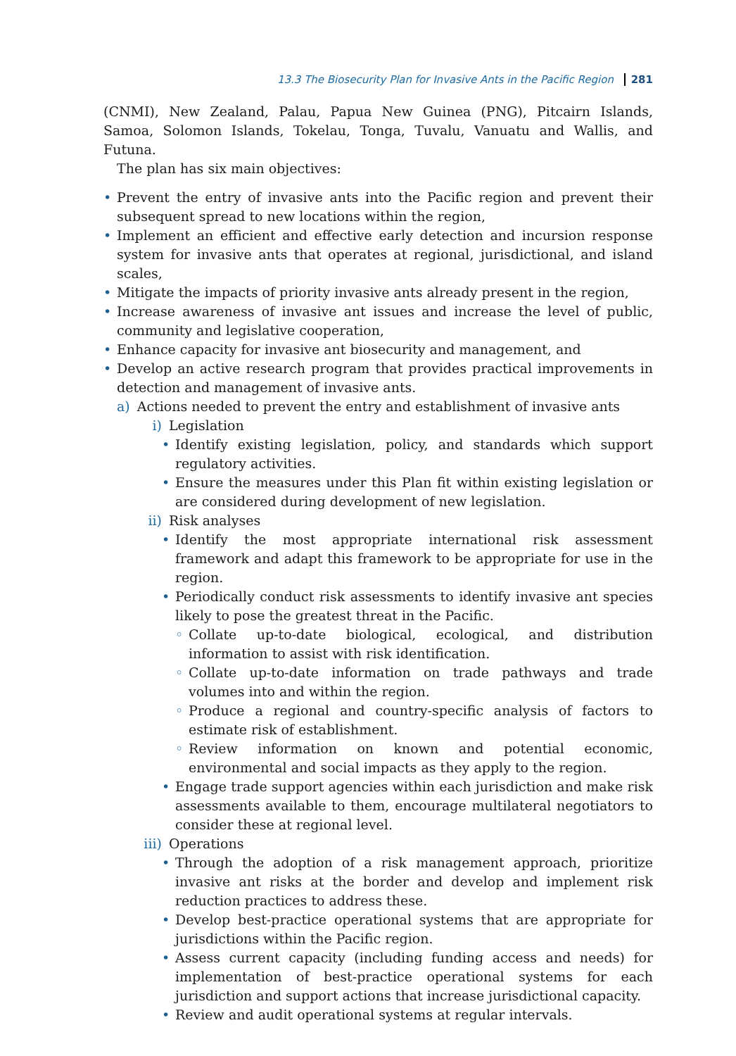13.3 The Biosecurity Plan for Invasive Ants in the Pacific Region 281
(CNMI), New Zealand, Palau, Papua New Guinea (PNG), Pitcairn Islands, Samoa, Solomon Islands, Tokelau, Tonga, Tuvalu, Vanuatu and Wallis, and Futuna.
The plan has six main objectives:
• Prevent the entry of invasive ants into the Pacific region and prevent their subsequent spread to new locations within the region,
• Implement an efficient and effective early detection and incursion response system for invasive ants that operates at regional, jurisdictional, and island scales,
• Mitigate the impacts of priority invasive ants already present in the region,
• Increase awareness of invasive ant issues and increase the level of public, community and legislative cooperation,
• Enhance capacity for invasive ant biosecurity and management, and
• Develop an active research program that provides practical improvements in detection and management of invasive ants.
a) Actions needed to prevent the entry and establishment of invasive ants
i) Legislation
• Identify existing legislation, policy, and standards which support regulatory activities.
• Ensure the measures under this Plan fit within existing legislation or are considered during development of new legislation.
ii) Risk analyses
• Identify the most appropriate international risk assessment framework and adapt this framework to be appropriate for use in the region.
• Periodically conduct risk assessments to identify invasive ant species likely to pose the greatest threat in the Pacific.
◦ Collate up-to-date biological, ecological, and distribution information to assist with risk identification.
◦ Collate up-to-date information on trade pathways and trade volumes into and within the region.
◦ Produce a regional and country-specific analysis of factors to estimate risk of establishment.
◦ Review information on known and potential economic, environmental and social impacts as they apply to the region.
• Engage trade support agencies within each jurisdiction and make risk assessments available to them, encourage multilateral negotiators to consider these at regional level.
iii) Operations
• Through the adoption of a risk management approach, prioritize invasive ant risks at the border and develop and implement risk reduction practices to address these.
• Develop best-practice operational systems that are appropriate for jurisdictions within the Pacific region.
• Assess current capacity (including funding access and needs) for implementation of best-practice operational systems for each jurisdiction and support actions that increase jurisdictional capacity.
• Review and audit operational systems at regular intervals.